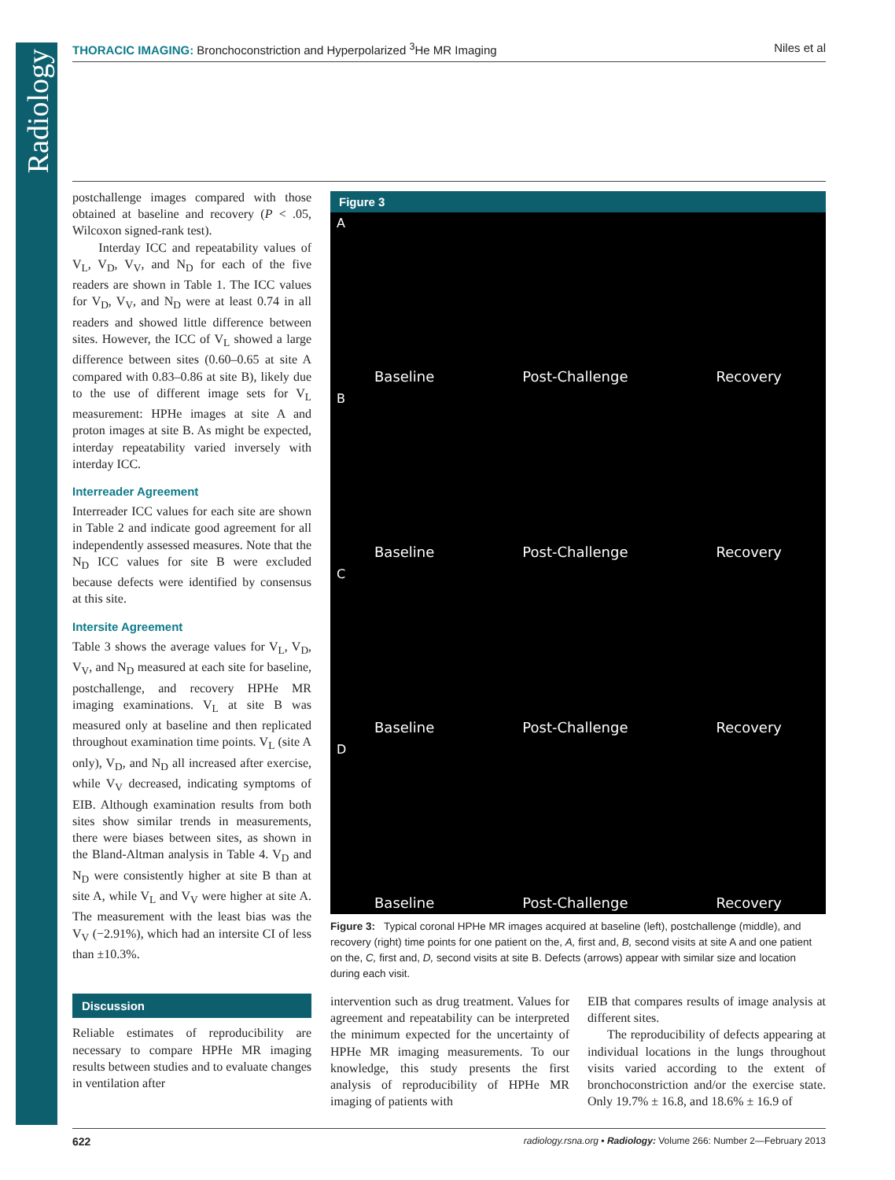Radiology
THORACIC IMAGING: Bronchoconstriction and Hyperpolarized <sup>3</sup>He MR Imaging
Niles et al
postchallenge images compared with those obtained at baseline and recovery (P < .05, Wilcoxon signed-rank test).
Interday ICC and repeatability values of V<sub>L</sub>, V<sub>D</sub>, V<sub>V</sub>, and N<sub>D</sub> for each of the five readers are shown in Table 1. The ICC values for V<sub>D</sub>, V<sub>V</sub>, and N<sub>D</sub> were at least 0.74 in all readers and showed little difference between sites. However, the ICC of V<sub>L</sub> showed a large difference between sites (0.60–0.65 at site A compared with 0.83–0.86 at site B), likely due to the use of different image sets for V<sub>L</sub> measurement: HPHe images at site A and proton images at site B. As might be expected, interday repeatability varied inversely with interday ICC.
Interreader Agreement
Interreader ICC values for each site are shown in Table 2 and indicate good agreement for all independently assessed measures. Note that the N<sub>D</sub> ICC values for site B were excluded because defects were identified by consensus at this site.
Intersite Agreement
Table 3 shows the average values for V<sub>L</sub>, V<sub>D</sub>, V<sub>V</sub>, and N<sub>D</sub> measured at each site for baseline, postchallenge, and recovery HPHe MR imaging examinations. V<sub>L</sub> at site B was measured only at baseline and then replicated throughout examination time points. V<sub>L</sub> (site A only), V<sub>D</sub>, and N<sub>D</sub> all increased after exercise, while V<sub>V</sub> decreased, indicating symptoms of EIB. Although examination results from both sites show similar trends in measurements, there were biases between sites, as shown in the Bland-Altman analysis in Table 4. V<sub>D</sub> and N<sub>D</sub> were consistently higher at site B than at site A, while V<sub>L</sub> and V<sub>V</sub> were higher at site A. The measurement with the least bias was the V<sub>V</sub> (−2.91%), which had an intersite CI of less than ±10.3%.
Discussion
Reliable estimates of reproducibility are necessary to compare HPHe MR imaging results between studies and to evaluate changes in ventilation after
Figure 3
A
Baseline Post-Challenge Recovery
B
Baseline Post-Challenge Recovery
C
Baseline Post-Challenge Recovery
D
Baseline Post-Challenge Recovery
Figure 3: Typical coronal HPHe MR images acquired at baseline (left), postchallenge (middle), and recovery (right) time points for one patient on the, A, first and, B, second visits at site A and one patient on the, C, first and, D, second visits at site B. Defects (arrows) appear with similar size and location during each visit.
intervention such as drug treatment. Values for agreement and repeatability can be interpreted the minimum expected for the uncertainty of HPHe MR imaging measurements. To our knowledge, this study presents the first analysis of reproducibility of HPHe MR imaging of patients with
EIB that compares results of image analysis at different sites.
The reproducibility of defects appearing at individual locations in the lungs throughout visits varied according to the extent of bronchoconstriction and/or the exercise state. Only 19.7% ± 16.8, and 18.6% ± 16.9 of
622 radiology.rsna.org ▪ Radiology: Volume 266: Number 2—February 2013